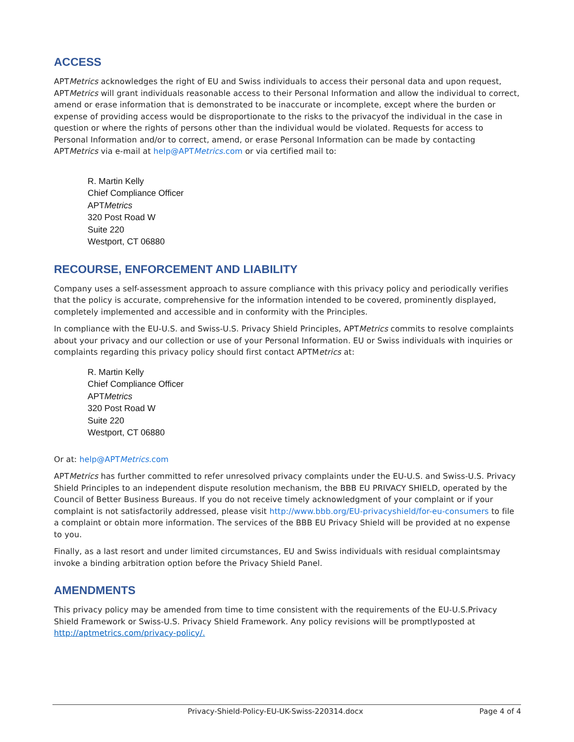ACCESS
APTMetrics acknowledges the right of EU and Swiss individuals to access their personal data and upon request, APTMetrics will grant individuals reasonable access to their Personal Information and allow the individual to correct, amend or erase information that is demonstrated to be inaccurate or incomplete, except where the burden or expense of providing access would be disproportionate to the risks to the privacyof the individual in the case in question or where the rights of persons other than the individual would be violated. Requests for access to Personal Information and/or to correct, amend, or erase Personal Information can be made by contacting APTMetrics via e-mail at help@APTMetrics.com or via certified mail to:
R. Martin Kelly
Chief Compliance Officer
APTMetrics
320 Post Road W
Suite 220
Westport, CT 06880
RECOURSE, ENFORCEMENT AND LIABILITY
Company uses a self-assessment approach to assure compliance with this privacy policy and periodically verifies that the policy is accurate, comprehensive for the information intended to be covered, prominently displayed, completely implemented and accessible and in conformity with the Principles.
In compliance with the EU-U.S. and Swiss-U.S. Privacy Shield Principles, APTMetrics commits to resolve complaints about your privacy and our collection or use of your Personal Information. EU or Swiss individuals with inquiries or complaints regarding this privacy policy should first contact APTMetrics at:
R. Martin Kelly
Chief Compliance Officer
APTMetrics
320 Post Road W
Suite 220
Westport, CT 06880
Or at: help@APTMetrics.com
APTMetrics has further committed to refer unresolved privacy complaints under the EU-U.S. and Swiss-U.S. Privacy Shield Principles to an independent dispute resolution mechanism, the BBB EU PRIVACY SHIELD, operated by the Council of Better Business Bureaus. If you do not receive timely acknowledgment of your complaint or if your complaint is not satisfactorily addressed, please visit http://www.bbb.org/EU-privacyshield/for-eu-consumers to file a complaint or obtain more information. The services of the BBB EU Privacy Shield will be provided at no expense to you.
Finally, as a last resort and under limited circumstances, EU and Swiss individuals with residual complaintsmay invoke a binding arbitration option before the Privacy Shield Panel.
AMENDMENTS
This privacy policy may be amended from time to time consistent with the requirements of the EU-U.S.Privacy Shield Framework or Swiss-U.S. Privacy Shield Framework. Any policy revisions will be promptlyposted at http://aptmetrics.com/privacy-policy/.
Privacy-Shield-Policy-EU-UK-Swiss-220314.docx
Page 4 of 4